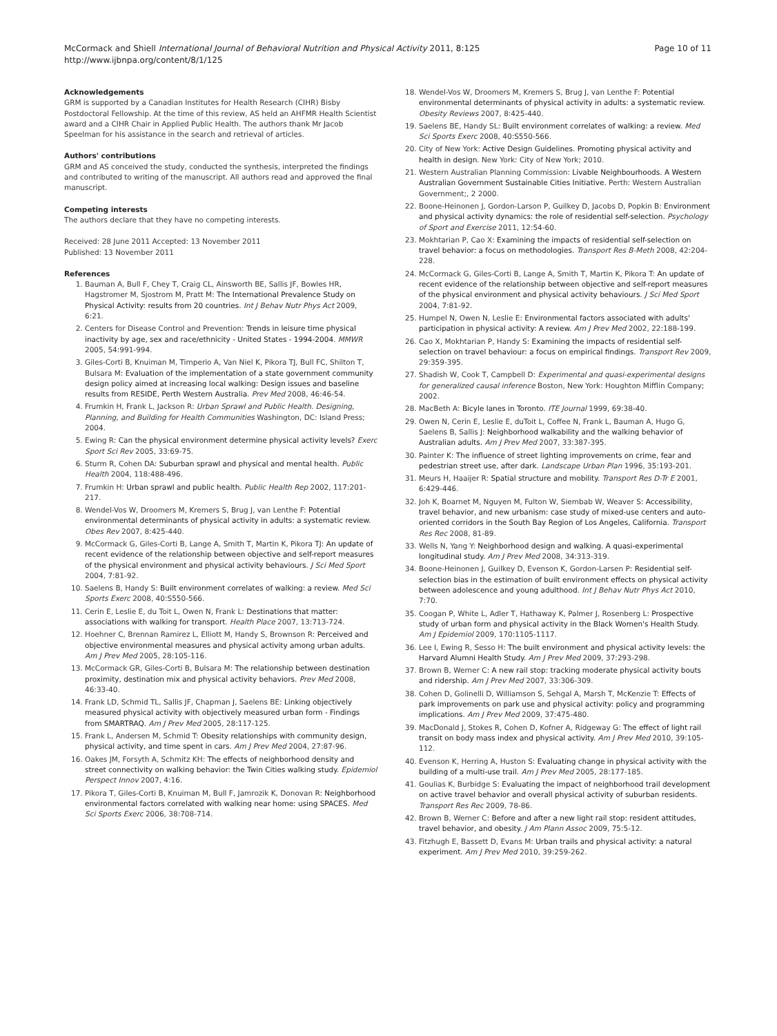McCormack and Shiell International Journal of Behavioral Nutrition and Physical Activity 2011, 8:125
http://www.ijbnpa.org/content/8/1/125
Page 10 of 11
Acknowledgements
GRM is supported by a Canadian Institutes for Health Research (CIHR) Bisby Postdoctoral Fellowship. At the time of this review, AS held an AHFMR Health Scientist award and a CIHR Chair in Applied Public Health. The authors thank Mr Jacob Speelman for his assistance in the search and retrieval of articles.
Authors' contributions
GRM and AS conceived the study, conducted the synthesis, interpreted the findings and contributed to writing of the manuscript. All authors read and approved the final manuscript.
Competing interests
The authors declare that they have no competing interests.
Received: 28 June 2011 Accepted: 13 November 2011
Published: 13 November 2011
References
1. Bauman A, Bull F, Chey T, Craig CL, Ainsworth BE, Sallis JF, Bowles HR, Hagstromer M, Sjostrom M, Pratt M: The International Prevalence Study on Physical Activity: results from 20 countries. Int J Behav Nutr Phys Act 2009, 6:21.
2. Centers for Disease Control and Prevention: Trends in leisure time physical inactivity by age, sex and race/ethnicity - United States - 1994-2004. MMWR 2005, 54:991-994.
3. Giles-Corti B, Knuiman M, Timperio A, Van Niel K, Pikora TJ, Bull FC, Shilton T, Bulsara M: Evaluation of the implementation of a state government community design policy aimed at increasing local walking: Design issues and baseline results from RESIDE, Perth Western Australia. Prev Med 2008, 46:46-54.
4. Frumkin H, Frank L, Jackson R: Urban Sprawl and Public Health. Designing, Planning, and Building for Health Communities Washington, DC: Island Press; 2004.
5. Ewing R: Can the physical environment determine physical activity levels? Exerc Sport Sci Rev 2005, 33:69-75.
6. Sturm R, Cohen DA: Suburban sprawl and physical and mental health. Public Health 2004, 118:488-496.
7. Frumkin H: Urban sprawl and public health. Public Health Rep 2002, 117:201-217.
8. Wendel-Vos W, Droomers M, Kremers S, Brug J, van Lenthe F: Potential environmental determinants of physical activity in adults: a systematic review. Obes Rev 2007, 8:425-440.
9. McCormack G, Giles-Corti B, Lange A, Smith T, Martin K, Pikora TJ: An update of recent evidence of the relationship between objective and self-report measures of the physical environment and physical activity behaviours. J Sci Med Sport 2004, 7:81-92.
10. Saelens B, Handy S: Built environment correlates of walking: a review. Med Sci Sports Exerc 2008, 40:S550-566.
11. Cerin E, Leslie E, du Toit L, Owen N, Frank L: Destinations that matter: associations with walking for transport. Health Place 2007, 13:713-724.
12. Hoehner C, Brennan Ramirez L, Elliott M, Handy S, Brownson R: Perceived and objective environmental measures and physical activity among urban adults. Am J Prev Med 2005, 28:105-116.
13. McCormack GR, Giles-Corti B, Bulsara M: The relationship between destination proximity, destination mix and physical activity behaviors. Prev Med 2008, 46:33-40.
14. Frank LD, Schmid TL, Sallis JF, Chapman J, Saelens BE: Linking objectively measured physical activity with objectively measured urban form - Findings from SMARTRAQ. Am J Prev Med 2005, 28:117-125.
15. Frank L, Andersen M, Schmid T: Obesity relationships with community design, physical activity, and time spent in cars. Am J Prev Med 2004, 27:87-96.
16. Oakes JM, Forsyth A, Schmitz KH: The effects of neighborhood density and street connectivity on walking behavior: the Twin Cities walking study. Epidemiol Perspect Innov 2007, 4:16.
17. Pikora T, Giles-Corti B, Knuiman M, Bull F, Jamrozik K, Donovan R: Neighborhood environmental factors correlated with walking near home: using SPACES. Med Sci Sports Exerc 2006, 38:708-714.
18. Wendel-Vos W, Droomers M, Kremers S, Brug J, van Lenthe F: Potential environmental determinants of physical activity in adults: a systematic review. Obesity Reviews 2007, 8:425-440.
19. Saelens BE, Handy SL: Built environment correlates of walking: a review. Med Sci Sports Exerc 2008, 40:S550-566.
20. City of New York: Active Design Guidelines. Promoting physical activity and health in design. New York: City of New York; 2010.
21. Western Australian Planning Commission: Livable Neighbourhoods. A Western Australian Government Sustainable Cities Initiative. Perth: Western Australian Government;, 2 2000.
22. Boone-Heinonen J, Gordon-Larson P, Guilkey D, Jacobs D, Popkin B: Environment and physical activity dynamics: the role of residential self-selection. Psychology of Sport and Exercise 2011, 12:54-60.
23. Mokhtarian P, Cao X: Examining the impacts of residential self-selection on travel behavior: a focus on methodologies. Transport Res B-Meth 2008, 42:204-228.
24. McCormack G, Giles-Corti B, Lange A, Smith T, Martin K, Pikora T: An update of recent evidence of the relationship between objective and self-report measures of the physical environment and physical activity behaviours. J Sci Med Sport 2004, 7:81-92.
25. Humpel N, Owen N, Leslie E: Environmental factors associated with adults' participation in physical activity: A review. Am J Prev Med 2002, 22:188-199.
26. Cao X, Mokhtarian P, Handy S: Examining the impacts of residential self-selection on travel behaviour: a focus on empirical findings. Transport Rev 2009, 29:359-395.
27. Shadish W, Cook T, Campbell D: Experimental and quasi-experimental designs for generalized causal inference Boston, New York: Houghton Mifflin Company; 2002.
28. MacBeth A: Bicyle lanes in Toronto. ITE Journal 1999, 69:38-40.
29. Owen N, Cerin E, Leslie E, duToit L, Coffee N, Frank L, Bauman A, Hugo G, Saelens B, Sallis J: Neighborhood walkability and the walking behavior of Australian adults. Am J Prev Med 2007, 33:387-395.
30. Painter K: The influence of street lighting improvements on crime, fear and pedestrian street use, after dark. Landscape Urban Plan 1996, 35:193-201.
31. Meurs H, Haaijer R: Spatial structure and mobility. Transport Res D-Tr E 2001, 6:429-446.
32. Joh K, Boarnet M, Nguyen M, Fulton W, Siembab W, Weaver S: Accessibility, travel behavior, and new urbanism: case study of mixed-use centers and auto-oriented corridors in the South Bay Region of Los Angeles, California. Transport Res Rec 2008, 81-89.
33. Wells N, Yang Y: Neighborhood design and walking. A quasi-experimental longitudinal study. Am J Prev Med 2008, 34:313-319.
34. Boone-Heinonen J, Guilkey D, Evenson K, Gordon-Larsen P: Residential self-selection bias in the estimation of built environment effects on physical activity between adolescence and young adulthood. Int J Behav Nutr Phys Act 2010, 7:70.
35. Coogan P, White L, Adler T, Hathaway K, Palmer J, Rosenberg L: Prospective study of urban form and physical activity in the Black Women's Health Study. Am J Epidemiol 2009, 170:1105-1117.
36. Lee I, Ewing R, Sesso H: The built environment and physical activity levels: the Harvard Alumni Health Study. Am J Prev Med 2009, 37:293-298.
37. Brown B, Werner C: A new rail stop: tracking moderate physical activity bouts and ridership. Am J Prev Med 2007, 33:306-309.
38. Cohen D, Golinelli D, Williamson S, Sehgal A, Marsh T, McKenzie T: Effects of park improvements on park use and physical activity: policy and programming implications. Am J Prev Med 2009, 37:475-480.
39. MacDonald J, Stokes R, Cohen D, Kofner A, Ridgeway G: The effect of light rail transit on body mass index and physical activity. Am J Prev Med 2010, 39:105-112.
40. Evenson K, Herring A, Huston S: Evaluating change in physical activity with the building of a multi-use trail. Am J Prev Med 2005, 28:177-185.
41. Goulias K, Burbidge S: Evaluating the impact of neighborhood trail development on active travel behavior and overall physical activity of suburban residents. Transport Res Rec 2009, 78-86.
42. Brown B, Werner C: Before and after a new light rail stop: resident attitudes, travel behavior, and obesity. J Am Plann Assoc 2009, 75:5-12.
43. Fitzhugh E, Bassett D, Evans M: Urban trails and physical activity: a natural experiment. Am J Prev Med 2010, 39:259-262.